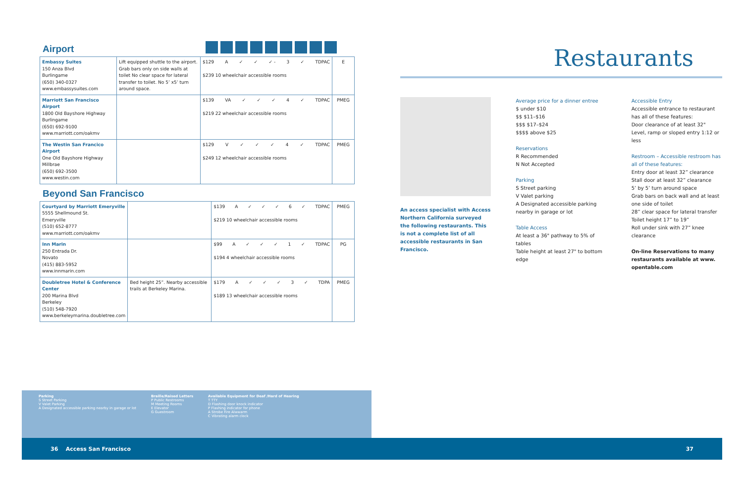Airport
| Embassy Suites 150 Anza Blvd Burlingame (650) 340-0327 www.embassysuites.com | Lift equipped shuttle to the airport. Grab bars only on side walls at toilet No clear space for lateral transfer to toilet. No 5’ x5’ turn around space. | $129 A ✓ ✓ ✓ - 3 ✓ TDPAC $239 10 wheelchair accessible rooms | E |
| Marriott San Francisco Airport 1800 Old Bayshore Highway Burlingame (650) 692-9100 www.marriott.com/oakmv | | $139 VA ✓ ✓ ✓ 4 ✓ TDPAC $219 22 wheelchair accessible rooms | PMEG |
| The Westin San Francico Airport One Old Bayshore Highway Millbrae (650) 692-3500 www.westin.com | | $129 V ✓ ✓ ✓ 4 ✓ TDPAC $249 12 wheelchair accessible rooms | PMEG |
Beyond San Francisco
| Courtyard by Marriott Emeryville 5555 Shellmound St. Emeryville (510) 652-8777 www.marriott.com/oakmv | | $139 A ✓ ✓ ✓ 6 ✓ TDPAC $219 10 wheelchair accessible rooms | PMEG |
| Inn Marin 250 Entrada Dr. Novato (415) 883-5952 www.innmarin.com | | $99 A ✓ ✓ ✓ 1 ✓ TDPAC $194 4 wheelchair accessible rooms | PG |
| Doubletree Hotel & Conference Center 200 Marina Blvd Berkeley (510) 548-7920 www.berkeleymarina.doubletree.com | Bed height 25”. Nearby accessible trails at Berkeley Marina. | $179 A ✓ ✓ ✓ 3 ✓ TDPA $189 13 wheelchair accessible rooms | PMEG |
Restaurants
An access specialist with Access Northern California surveyed the following restaurants. This is not a complete list of all accessible restaurants in San Francisco.
Average price for a dinner entree
$ under $10
$$ $11–$16
$$$ $17–$24
$$$$ above $25
Reservations
R Recommended
N Not Accepted
Parking
S Street parking
V Valet parking
A Designated accessible parking nearby in garage or lot
Table Access
At least a 36" pathway to 5% of tables
Table height at least 27" to bottom edge
Accessible Entry
Accessible entrance to restaurant has all of these features:
Door clearance of at least 32"
Level, ramp or sloped entry 1:12 or less
Restroom – Accessible restroom has all of these features:
Entry door at least 32” clearance
Stall door at least 32” clearance
5’ by 5’ turn around space
Grab bars on back wall and at least one side of toilet
28” clear space for lateral transfer
Toilet height 17” to 19”
Roll under sink with 27” knee clearance
On-line Reservations to many restaurants available at www. opentable.com
Parking
S Street Parking
V Valet Parking
A Designated accessible parking nearby in garage or lot
Braille/Raised Letters
P Public Restrooms
M Meeting Rooms
E Elevator
G Guestroom
Available Equipment for Deaf /Hard of Hearing
T TTY
D Flashing door knock indicator
P Flashing indicator for phone
A Strobe Fire Alwwarm
C Vibrating alarm clock
36 Access San Francisco 37